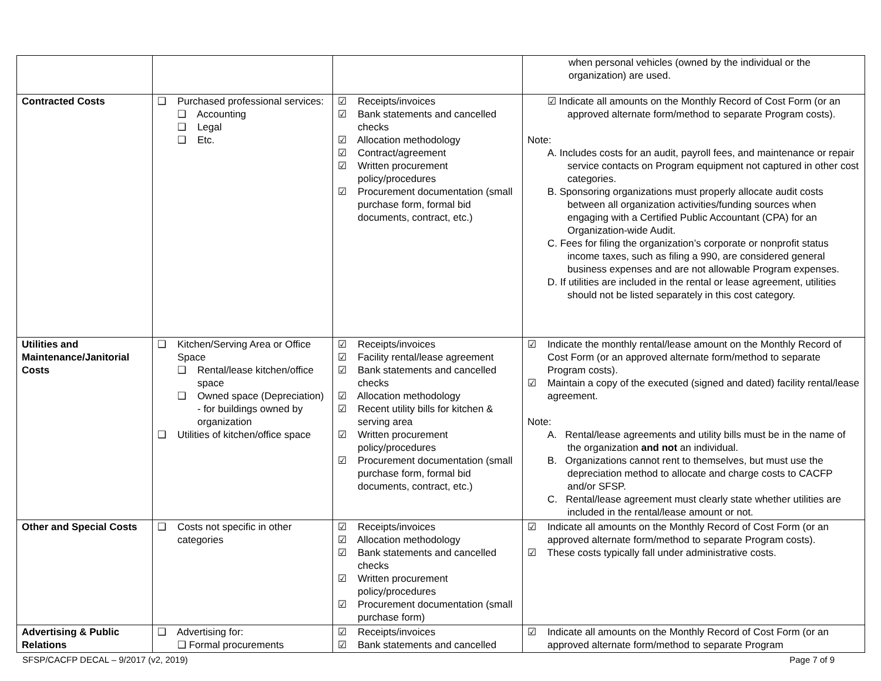| | | | when personal vehicles (owned by the individual or the organization) are used. |
| Contracted Costs | ❑ Purchased professional services: ❑ Accounting ❑ Legal ❑ Etc. | ☑ Receipts/invoices ☑ Bank statements and cancelled checks ☑ Allocation methodology ☑ Contract/agreement ☑ Written procurement policy/procedures ☑ Procurement documentation (small purchase form, formal bid documents, contract, etc.) | ☑ Indicate all amounts on the Monthly Record of Cost Form (or an approved alternate form/method to separate Program costs). Note: A. Includes costs for an audit, payroll fees, and maintenance or repair service contacts on Program equipment not captured in other cost categories. B. Sponsoring organizations must properly allocate audit costs between all organization activities/funding sources when engaging with a Certified Public Accountant (CPA) for an Organization-wide Audit. C. Fees for filing the organization’s corporate or nonprofit status income taxes, such as filing a 990, are considered general business expenses and are not allowable Program expenses. D. If utilities are included in the rental or lease agreement, utilities should not be listed separately in this cost category. |
| Utilities and Maintenance/Janitorial Costs | ❑ Kitchen/Serving Area or Office Space ❑ Rental/lease kitchen/office space ❑ Owned space (Depreciation) - for buildings owned by organization ❑ Utilities of kitchen/office space | ☑ Receipts/invoices ☑ Facility rental/lease agreement ☑ Bank statements and cancelled checks ☑ Allocation methodology ☑ Recent utility bills for kitchen & serving area ☑ Written procurement policy/procedures ☑ Procurement documentation (small purchase form, formal bid documents, contract, etc.) | ☑ Indicate the monthly rental/lease amount on the Monthly Record of Cost Form (or an approved alternate form/method to separate Program costs). ☑ Maintain a copy of the executed (signed and dated) facility rental/lease agreement. Note: A. Rental/lease agreements and utility bills must be in the name of the organization and not an individual. B. Organizations cannot rent to themselves, but must use the depreciation method to allocate and charge costs to CACFP and/or SFSP. C. Rental/lease agreement must clearly state whether utilities are included in the rental/lease amount or not. |
| Other and Special Costs | ❑ Costs not specific in other categories | ☑ Receipts/invoices ☑ Allocation methodology ☑ Bank statements and cancelled checks ☑ Written procurement policy/procedures ☑ Procurement documentation (small purchase form) | ☑ Indicate all amounts on the Monthly Record of Cost Form (or an approved alternate form/method to separate Program costs). ☑ These costs typically fall under administrative costs. |
| Advertising & Public Relations | ❑ Advertising for: ❑ Formal procurements | ☑ Receipts/invoices ☑ Bank statements and cancelled | ☑ Indicate all amounts on the Monthly Record of Cost Form (or an approved alternate form/method to separate Program |
SFSP/CACFP DECAL – 9/2017 (v2, 2019) Page 7 of 9